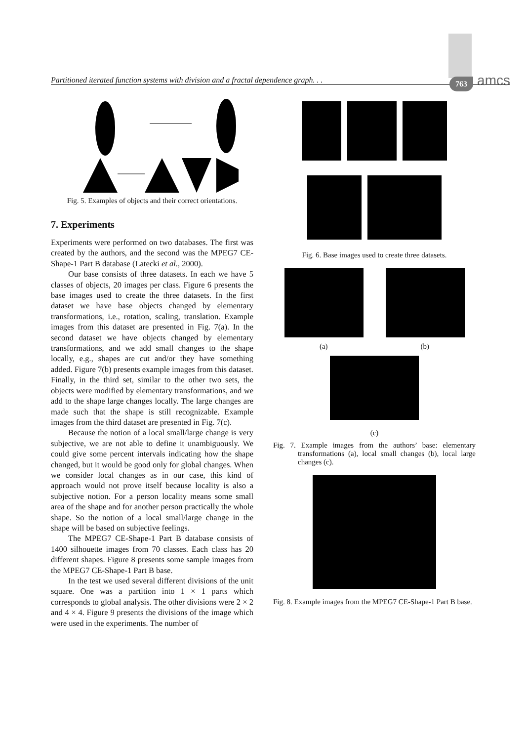Partitioned iterated function systems with division and a fractal dependence graph. . . 763 amcs
Fig. 5. Examples of objects and their correct orientations.
7. Experiments
Experiments were performed on two databases. The first was created by the authors, and the second was the MPEG7 CE-Shape-1 Part B database (Latecki et al., 2000).
Our base consists of three datasets. In each we have 5 classes of objects, 20 images per class. Figure 6 presents the base images used to create the three datasets. In the first dataset we have base objects changed by elementary transformations, i.e., rotation, scaling, translation. Example images from this dataset are presented in Fig. 7(a). In the second dataset we have objects changed by elementary transformations, and we add small changes to the shape locally, e.g., shapes are cut and/or they have something added. Figure 7(b) presents example images from this dataset. Finally, in the third set, similar to the other two sets, the objects were modified by elementary transformations, and we add to the shape large changes locally. The large changes are made such that the shape is still recognizable. Example images from the third dataset are presented in Fig. 7(c).
Because the notion of a local small/large change is very subjective, we are not able to define it unambiguously. We could give some percent intervals indicating how the shape changed, but it would be good only for global changes. When we consider local changes as in our case, this kind of approach would not prove itself because locality is also a subjective notion. For a person locality means some small area of the shape and for another person practically the whole shape. So the notion of a local small/large change in the shape will be based on subjective feelings.
The MPEG7 CE-Shape-1 Part B database consists of 1400 silhouette images from 70 classes. Each class has 20 different shapes. Figure 8 presents some sample images from the MPEG7 CE-Shape-1 Part B base.
In the test we used several different divisions of the unit square. One was a partition into 1 × 1 parts which corresponds to global analysis. The other divisions were 2 × 2 and 4 × 4. Figure 9 presents the divisions of the image which were used in the experiments. The number of
Fig. 6. Base images used to create three datasets.
(a) (b)
(c)
Fig. 7. Example images from the authors’ base: elementary transformations (a), local small changes (b), local large changes (c).
Fig. 8. Example images from the MPEG7 CE-Shape-1 Part B base.